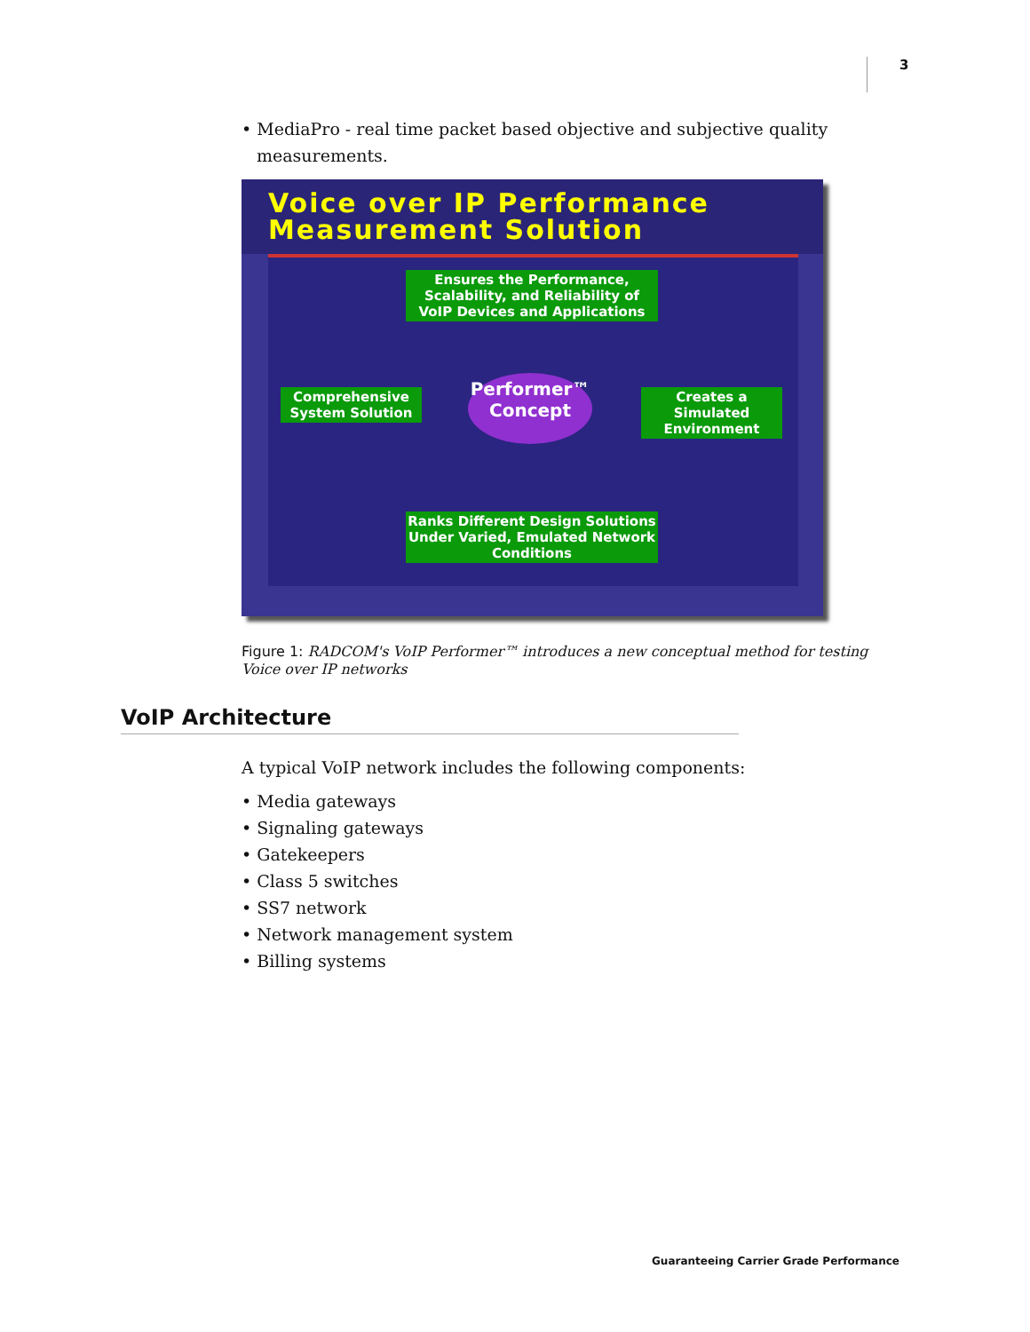3
• MediaPro - real time packet based objective and subjective quality measurements.
Voice over IP Performance
Measurement Solution
Ensures the Performance, Scalability, and Reliability of VoIP Devices and Applications
Comprehensive System Solution
Performer™
Concept
Creates a Simulated Environment
Ranks Different Design Solutions Under Varied, Emulated Network Conditions
Figure 1: RADCOM's VoIP Performer™ introduces a new conceptual method for testing Voice over IP networks
VoIP Architecture
A typical VoIP network includes the following components:
• Media gateways
• Signaling gateways
• Gatekeepers
• Class 5 switches
• SS7 network
• Network management system
• Billing systems
Guaranteeing Carrier Grade Performance